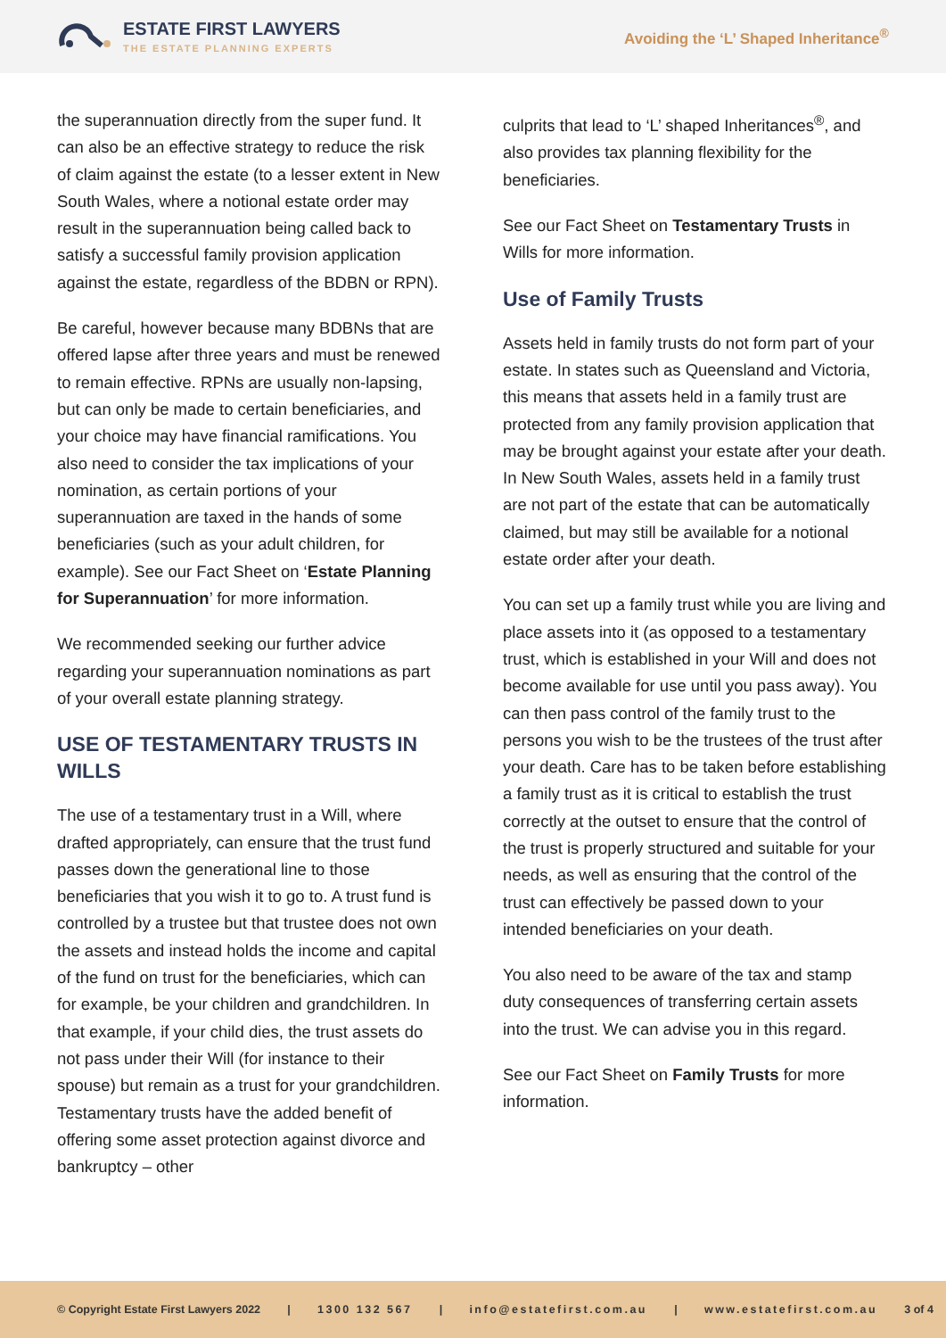ESTATE FIRST LAWYERS
THE ESTATE PLANNING EXPERTS
Avoiding the ‘L’ Shaped Inheritance<sup>®</sup>
the superannuation directly from the super fund. It can also be an effective strategy to reduce the risk of claim against the estate (to a lesser extent in New South Wales, where a notional estate order may result in the superannuation being called back to satisfy a successful family provision application against the estate, regardless of the BDBN or RPN).
Be careful, however because many BDBNs that are offered lapse after three years and must be renewed to remain effective. RPNs are usually non-lapsing, but can only be made to certain beneficiaries, and your choice may have financial ramifications. You also need to consider the tax implications of your nomination, as certain portions of your superannuation are taxed in the hands of some beneficiaries (such as your adult children, for example). See our Fact Sheet on ‘Estate Planning for Superannuation’ for more information.
We recommended seeking our further advice regarding your superannuation nominations as part of your overall estate planning strategy.
USE OF TESTAMENTARY TRUSTS IN WILLS
The use of a testamentary trust in a Will, where drafted appropriately, can ensure that the trust fund passes down the generational line to those beneficiaries that you wish it to go to. A trust fund is controlled by a trustee but that trustee does not own the assets and instead holds the income and capital of the fund on trust for the beneficiaries, which can for example, be your children and grandchildren. In that example, if your child dies, the trust assets do not pass under their Will (for instance to their spouse) but remain as a trust for your grandchildren. Testamentary trusts have the added benefit of offering some asset protection against divorce and bankruptcy – other
culprits that lead to ‘L’ shaped Inheritances<sup>®</sup>, and also provides tax planning flexibility for the beneficiaries.
See our Fact Sheet on Testamentary Trusts in Wills for more information.
Use of Family Trusts
Assets held in family trusts do not form part of your estate. In states such as Queensland and Victoria, this means that assets held in a family trust are protected from any family provision application that may be brought against your estate after your death. In New South Wales, assets held in a family trust are not part of the estate that can be automatically claimed, but may still be available for a notional estate order after your death.
You can set up a family trust while you are living and place assets into it (as opposed to a testamentary trust, which is established in your Will and does not become available for use until you pass away). You can then pass control of the family trust to the persons you wish to be the trustees of the trust after your death. Care has to be taken before establishing a family trust as it is critical to establish the trust correctly at the outset to ensure that the control of the trust is properly structured and suitable for your needs, as well as ensuring that the control of the trust can effectively be passed down to your intended beneficiaries on your death.
You also need to be aware of the tax and stamp duty consequences of transferring certain assets into the trust. We can advise you in this regard.
See our Fact Sheet on Family Trusts for more information.
© Copyright Estate First Lawyers 2022 | 1300 132 567 | info@estatefirst.com.au | www.estatefirst.com.au 3 of 4